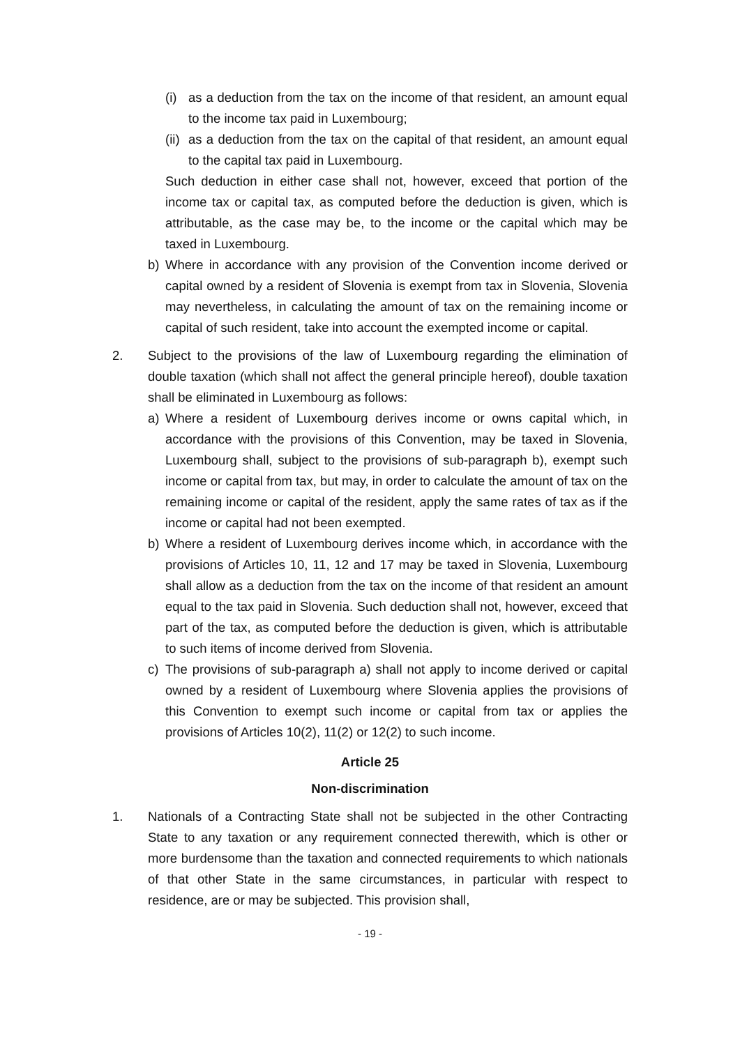(i)
as a deduction from the tax on the income of that resident, an amount equal to the income tax paid in Luxembourg;
(ii)
as a deduction from the tax on the capital of that resident, an amount equal to the capital tax paid in Luxembourg.
Such deduction in either case shall not, however, exceed that portion of the income tax or capital tax, as computed before the deduction is given, which is attributable, as the case may be, to the income or the capital which may be taxed in Luxembourg.
b) Where in accordance with any provision of the Convention income derived or capital owned by a resident of Slovenia is exempt from tax in Slovenia, Slovenia may nevertheless, in calculating the amount of tax on the remaining income or capital of such resident, take into account the exempted income or capital.
2. Subject to the provisions of the law of Luxembourg regarding the elimination of double taxation (which shall not affect the general principle hereof), double taxation shall be eliminated in Luxembourg as follows:
a) Where a resident of Luxembourg derives income or owns capital which, in accordance with the provisions of this Convention, may be taxed in Slovenia, Luxembourg shall, subject to the provisions of sub-paragraph b), exempt such income or capital from tax, but may, in order to calculate the amount of tax on the remaining income or capital of the resident, apply the same rates of tax as if the income or capital had not been exempted.
b) Where a resident of Luxembourg derives income which, in accordance with the provisions of Articles 10, 11, 12 and 17 may be taxed in Slovenia, Luxembourg shall allow as a deduction from the tax on the income of that resident an amount equal to the tax paid in Slovenia. Such deduction shall not, however, exceed that part of the tax, as computed before the deduction is given, which is attributable to such items of income derived from Slovenia.
c) The provisions of sub-paragraph a) shall not apply to income derived or capital owned by a resident of Luxembourg where Slovenia applies the provisions of this Convention to exempt such income or capital from tax or applies the provisions of Articles 10(2), 11(2) or 12(2) to such income.
Article 25
Non-discrimination
1. Nationals of a Contracting State shall not be subjected in the other Contracting State to any taxation or any requirement connected therewith, which is other or more burdensome than the taxation and connected requirements to which nationals of that other State in the same circumstances, in particular with respect to residence, are or may be subjected. This provision shall,
- 19 -